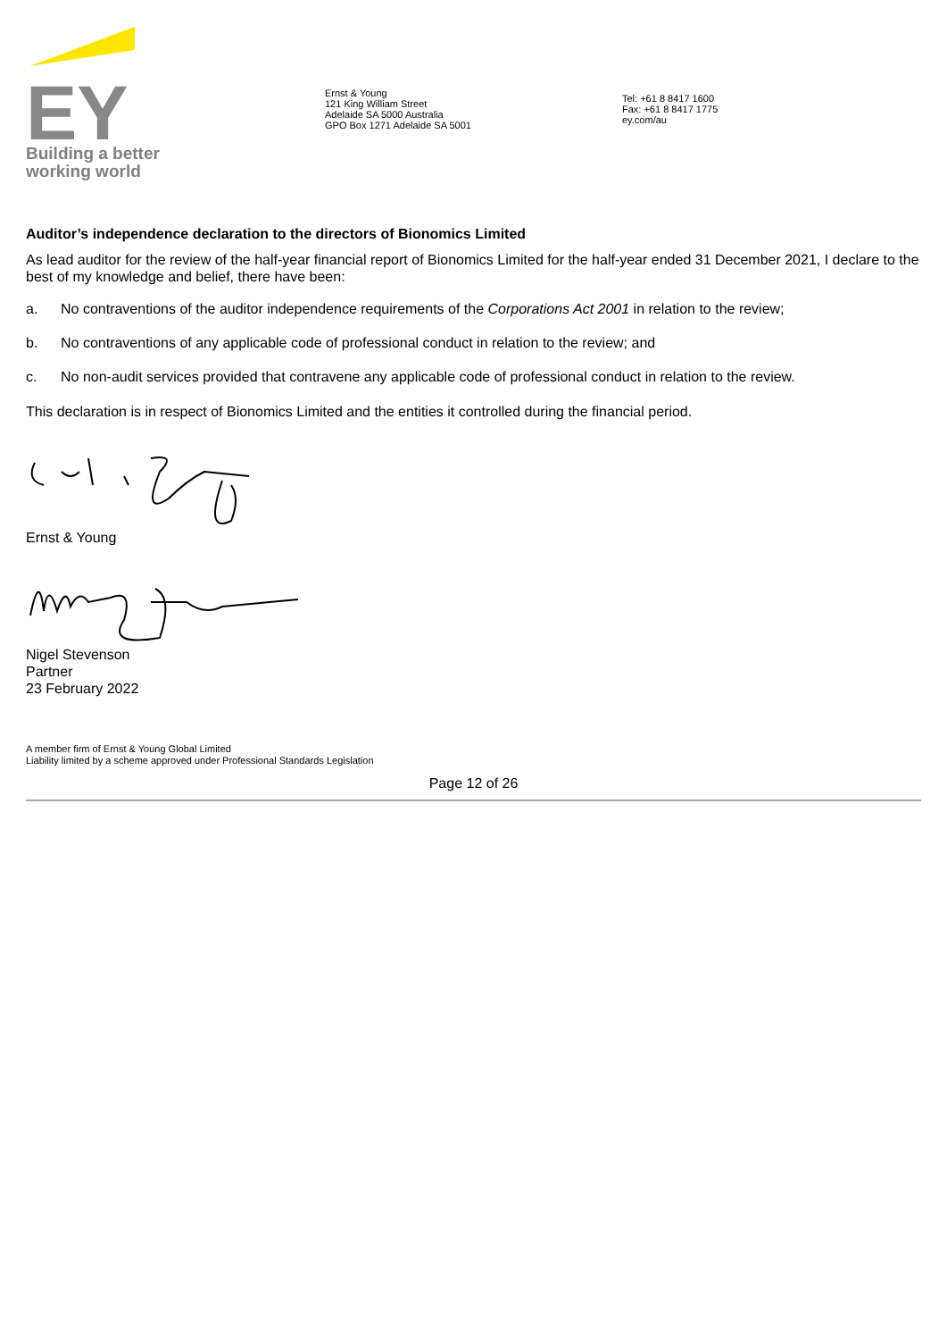EY
Building a better
working world
Ernst & Young
121 King William Street
Adelaide SA 5000 Australia
GPO Box 1271 Adelaide SA 5001
Tel: +61 8 8417 1600
Fax: +61 8 8417 1775
ey.com/au
Auditor’s independence declaration to the directors of Bionomics Limited
As lead auditor for the review of the half-year financial report of Bionomics Limited for the half-year ended 31 December 2021, I declare to the best of my knowledge and belief, there have been:
a. No contraventions of the auditor independence requirements of the Corporations Act 2001 in relation to the review;
b. No contraventions of any applicable code of professional conduct in relation to the review; and
c. No non-audit services provided that contravene any applicable code of professional conduct in relation to the review.
This declaration is in respect of Bionomics Limited and the entities it controlled during the financial period.
Ernst & Young
Nigel Stevenson
Partner
23 February 2022
A member firm of Ernst & Young Global Limited
Liability limited by a scheme approved under Professional Standards Legislation
Page 12 of 26